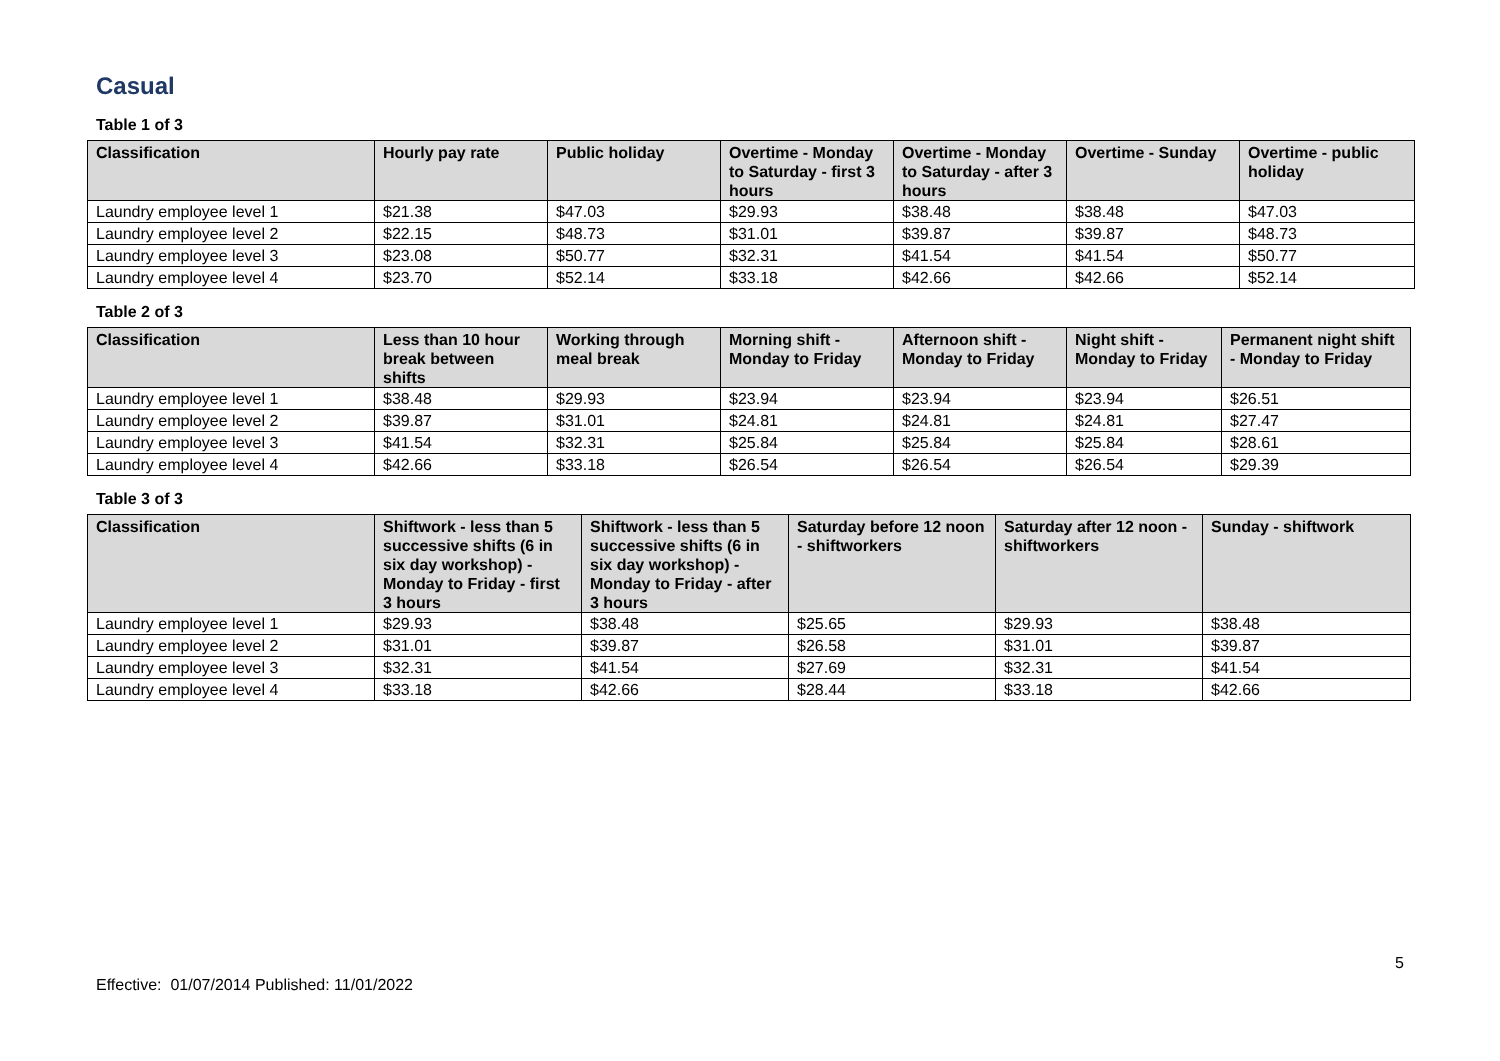Casual
Table 1 of 3
| Classification | Hourly pay rate | Public holiday | Overtime - Monday to Saturday - first 3 hours | Overtime - Monday to Saturday - after 3 hours | Overtime - Sunday | Overtime - public holiday |
| --- | --- | --- | --- | --- | --- | --- |
| Laundry employee level 1 | $21.38 | $47.03 | $29.93 | $38.48 | $38.48 | $47.03 |
| Laundry employee level 2 | $22.15 | $48.73 | $31.01 | $39.87 | $39.87 | $48.73 |
| Laundry employee level 3 | $23.08 | $50.77 | $32.31 | $41.54 | $41.54 | $50.77 |
| Laundry employee level 4 | $23.70 | $52.14 | $33.18 | $42.66 | $42.66 | $52.14 |
Table 2 of 3
| Classification | Less than 10 hour break between shifts | Working through meal break | Morning shift - Monday to Friday | Afternoon shift - Monday to Friday | Night shift - Monday to Friday | Permanent night shift - Monday to Friday |
| --- | --- | --- | --- | --- | --- | --- |
| Laundry employee level 1 | $38.48 | $29.93 | $23.94 | $23.94 | $23.94 | $26.51 |
| Laundry employee level 2 | $39.87 | $31.01 | $24.81 | $24.81 | $24.81 | $27.47 |
| Laundry employee level 3 | $41.54 | $32.31 | $25.84 | $25.84 | $25.84 | $28.61 |
| Laundry employee level 4 | $42.66 | $33.18 | $26.54 | $26.54 | $26.54 | $29.39 |
Table 3 of 3
| Classification | Shiftwork - less than 5 successive shifts (6 in six day workshop) - Monday to Friday - first 3 hours | Shiftwork - less than 5 successive shifts (6 in six day workshop) - Monday to Friday - after 3 hours | Saturday before 12 noon - shiftworkers | Saturday after 12 noon - shiftworkers | Sunday - shiftwork |
| --- | --- | --- | --- | --- | --- |
| Laundry employee level 1 | $29.93 | $38.48 | $25.65 | $29.93 | $38.48 |
| Laundry employee level 2 | $31.01 | $39.87 | $26.58 | $31.01 | $39.87 |
| Laundry employee level 3 | $32.31 | $41.54 | $27.69 | $32.31 | $41.54 |
| Laundry employee level 4 | $33.18 | $42.66 | $28.44 | $33.18 | $42.66 |
5
Effective: 01/07/2014 Published: 11/01/2022